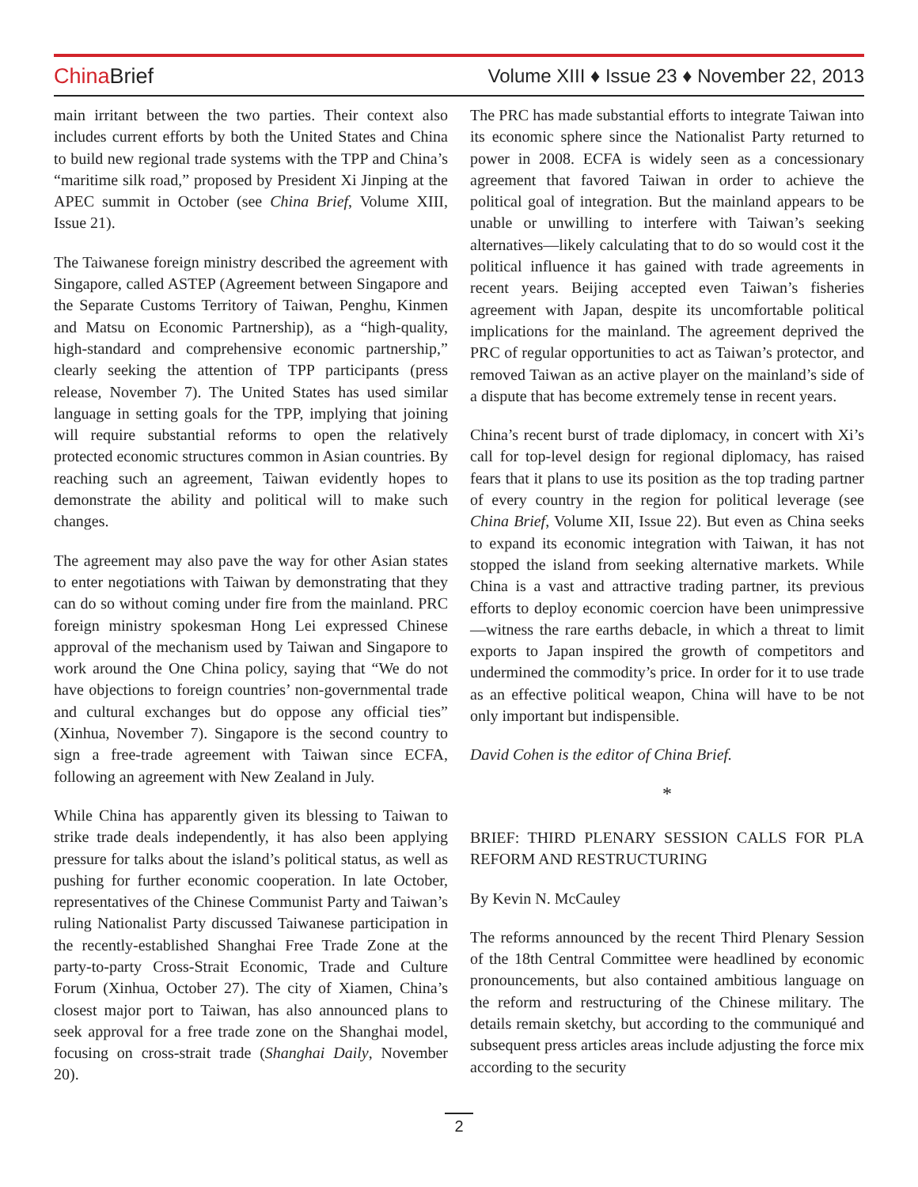China Brief
Volume XIII ♦ Issue 23 ♦ November 22, 2013
main irritant between the two parties. Their context also includes current efforts by both the United States and China to build new regional trade systems with the TPP and China’s “maritime silk road,” proposed by President Xi Jinping at the APEC summit in October (see China Brief, Volume XIII, Issue 21).
The Taiwanese foreign ministry described the agreement with Singapore, called ASTEP (Agreement between Singapore and the Separate Customs Territory of Taiwan, Penghu, Kinmen and Matsu on Economic Partnership), as a “high-quality, high-standard and comprehensive economic partnership,” clearly seeking the attention of TPP participants (press release, November 7). The United States has used similar language in setting goals for the TPP, implying that joining will require substantial reforms to open the relatively protected economic structures common in Asian countries. By reaching such an agreement, Taiwan evidently hopes to demonstrate the ability and political will to make such changes.
The agreement may also pave the way for other Asian states to enter negotiations with Taiwan by demonstrating that they can do so without coming under fire from the mainland. PRC foreign ministry spokesman Hong Lei expressed Chinese approval of the mechanism used by Taiwan and Singapore to work around the One China policy, saying that “We do not have objections to foreign countries’ non-governmental trade and cultural exchanges but do oppose any official ties” (Xinhua, November 7). Singapore is the second country to sign a free-trade agreement with Taiwan since ECFA, following an agreement with New Zealand in July.
While China has apparently given its blessing to Taiwan to strike trade deals independently, it has also been applying pressure for talks about the island’s political status, as well as pushing for further economic cooperation. In late October, representatives of the Chinese Communist Party and Taiwan’s ruling Nationalist Party discussed Taiwanese participation in the recently-established Shanghai Free Trade Zone at the party-to-party Cross-Strait Economic, Trade and Culture Forum (Xinhua, October 27). The city of Xiamen, China’s closest major port to Taiwan, has also announced plans to seek approval for a free trade zone on the Shanghai model, focusing on cross-strait trade (Shanghai Daily, November 20).
The PRC has made substantial efforts to integrate Taiwan into its economic sphere since the Nationalist Party returned to power in 2008. ECFA is widely seen as a concessionary agreement that favored Taiwan in order to achieve the political goal of integration. But the mainland appears to be unable or unwilling to interfere with Taiwan’s seeking alternatives—likely calculating that to do so would cost it the political influence it has gained with trade agreements in recent years. Beijing accepted even Taiwan’s fisheries agreement with Japan, despite its uncomfortable political implications for the mainland. The agreement deprived the PRC of regular opportunities to act as Taiwan’s protector, and removed Taiwan as an active player on the mainland’s side of a dispute that has become extremely tense in recent years.
China’s recent burst of trade diplomacy, in concert with Xi’s call for top-level design for regional diplomacy, has raised fears that it plans to use its position as the top trading partner of every country in the region for political leverage (see China Brief, Volume XII, Issue 22). But even as China seeks to expand its economic integration with Taiwan, it has not stopped the island from seeking alternative markets. While China is a vast and attractive trading partner, its previous efforts to deploy economic coercion have been unimpressive—witness the rare earths debacle, in which a threat to limit exports to Japan inspired the growth of competitors and undermined the commodity’s price. In order for it to use trade as an effective political weapon, China will have to be not only important but indispensible.
David Cohen is the editor of China Brief.
*
BRIEF: THIRD PLENARY SESSION CALLS FOR PLA REFORM AND RESTRUCTURING
By Kevin N. McCauley
The reforms announced by the recent Third Plenary Session of the 18th Central Committee were headlined by economic pronouncements, but also contained ambitious language on the reform and restructuring of the Chinese military. The details remain sketchy, but according to the communiqué and subsequent press articles areas include adjusting the force mix according to the security
2